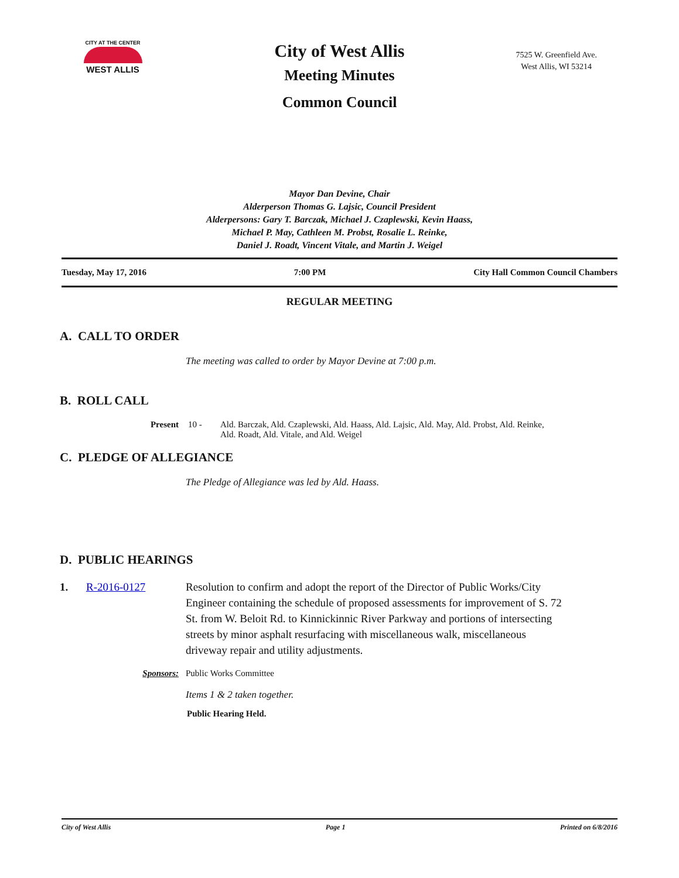CITY AT THE CENTER
WEST ALLIS
City of West Allis
Meeting Minutes
Common Council
7525 W. Greenfield Ave.
West Allis, WI 53214
Mayor Dan Devine, Chair
Alderperson Thomas G. Lajsic, Council President
Alderpersons: Gary T. Barczak, Michael J. Czaplewski, Kevin Haass,
Michael P. May, Cathleen M. Probst, Rosalie L. Reinke,
Daniel J. Roadt, Vincent Vitale, and Martin J. Weigel
Tuesday, May 17, 2016 7:00 PM City Hall Common Council Chambers
REGULAR MEETING
A. CALL TO ORDER
The meeting was called to order by Mayor Devine at 7:00 p.m.
B. ROLL CALL
Present 10 - Ald. Barczak, Ald. Czaplewski, Ald. Haass, Ald. Lajsic, Ald. May, Ald. Probst, Ald. Reinke, Ald. Roadt, Ald. Vitale, and Ald. Weigel
C. PLEDGE OF ALLEGIANCE
The Pledge of Allegiance was led by Ald. Haass.
D. PUBLIC HEARINGS
1. R-2016-0127 Resolution to confirm and adopt the report of the Director of Public Works/City Engineer containing the schedule of proposed assessments for improvement of S. 72 St. from W. Beloit Rd. to Kinnickinnic River Parkway and portions of intersecting streets by minor asphalt resurfacing with miscellaneous walk, miscellaneous driveway repair and utility adjustments.
Sponsors: Public Works Committee
Items 1 & 2 taken together.
Public Hearing Held.
City of West Allis Page 1 Printed on 6/8/2016